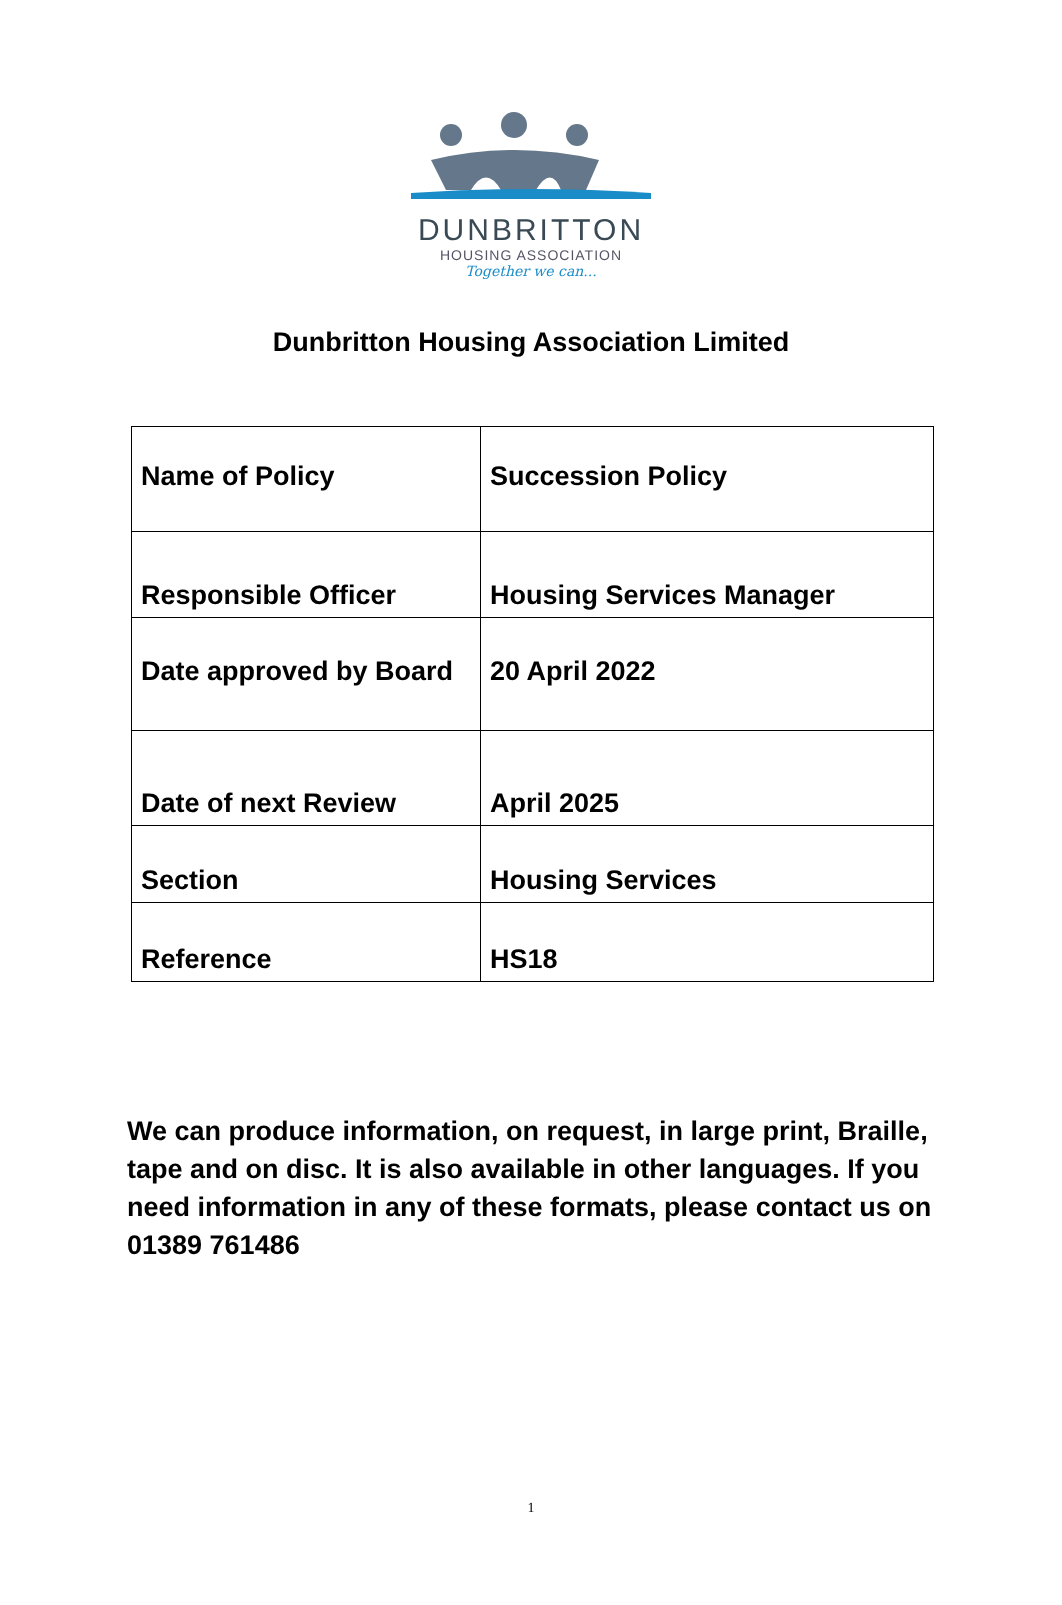DUNBRITTON
HOUSING ASSOCIATION
Together we can...
Dunbritton Housing Association Limited
| Name of Policy | Succession Policy |
| Responsible Officer | Housing Services Manager |
| Date approved by Board | 20 April 2022 |
| Date of next Review | April 2025 |
| Section | Housing Services |
| Reference | HS18 |
We can produce information, on request, in large print, Braille, tape and on disc. It is also available in other languages. If you need information in any of these formats, please contact us on 01389 761486
1